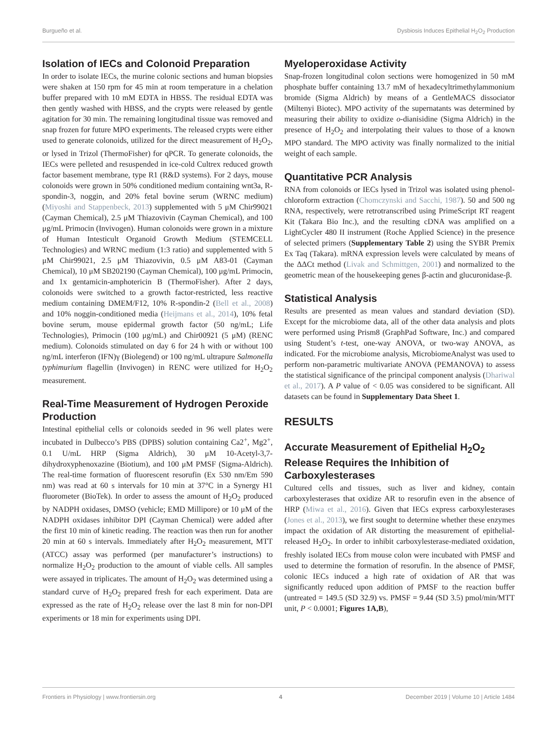Burgueño et al. Dysbiosis Induces Epithelial H<sub>2</sub>O<sub>2</sub> Production
Isolation of IECs and Colonoid Preparation
In order to isolate IECs, the murine colonic sections and human biopsies were shaken at 150 rpm for 45 min at room temperature in a chelation buffer prepared with 10 mM EDTA in HBSS. The residual EDTA was then gently washed with HBSS, and the crypts were released by gentle agitation for 30 min. The remaining longitudinal tissue was removed and snap frozen for future MPO experiments. The released crypts were either used to generate colonoids, utilized for the direct measurement of H<sub>2</sub>O<sub>2</sub>, or lysed in Trizol (ThermoFisher) for qPCR. To generate colonoids, the IECs were pelleted and resuspended in ice-cold Cultrex reduced growth factor basement membrane, type R1 (R&D systems). For 2 days, mouse colonoids were grown in 50% conditioned medium containing wnt3a, R-spondin-3, noggin, and 20% fetal bovine serum (WRNC medium) (Miyoshi and Stappenbeck, 2013) supplemented with 5 μM Chir99021 (Cayman Chemical), 2.5 μM Thiazovivin (Cayman Chemical), and 100 μg/mL Primocin (Invivogen). Human colonoids were grown in a mixture of Human Intesticult Organoid Growth Medium (STEMCELL Technologies) and WRNC medium (1:3 ratio) and supplemented with 5 μM Chir99021, 2.5 μM Thiazovivin, 0.5 μM A83-01 (Cayman Chemical), 10 μM SB202190 (Cayman Chemical), 100 μg/mL Primocin, and 1x gentamicin-amphotericin B (ThermoFisher). After 2 days, colonoids were switched to a growth factor-restricted, less reactive medium containing DMEM/F12, 10% R-spondin-2 (Bell et al., 2008) and 10% noggin-conditioned media (Heijmans et al., 2014), 10% fetal bovine serum, mouse epidermal growth factor (50 ng/mL; Life Technologies), Primocin (100 μg/mL) and Chir00921 (5 μM) (RENC medium). Colonoids stimulated on day 6 for 24 h with or without 100 ng/mL interferon (IFN)γ (Biolegend) or 100 ng/mL ultrapure Salmonella typhimurium flagellin (Invivogen) in RENC were utilized for H<sub>2</sub>O<sub>2</sub> measurement.
Real-Time Measurement of Hydrogen Peroxide Production
Intestinal epithelial cells or colonoids seeded in 96 well plates were incubated in Dulbecco’s PBS (DPBS) solution containing Ca2<sup>+</sup>, Mg2<sup>+</sup>, 0.1 U/mL HRP (Sigma Aldrich), 30 μM 10-Acetyl-3,7-dihydroxyphenoxazine (Biotium), and 100 μM PMSF (Sigma-Aldrich). The real-time formation of fluorescent resorufin (Ex 530 nm/Em 590 nm) was read at 60 s intervals for 10 min at 37°C in a Synergy H1 fluorometer (BioTek). In order to assess the amount of H<sub>2</sub>O<sub>2</sub> produced by NADPH oxidases, DMSO (vehicle; EMD Millipore) or 10 μM of the NADPH oxidases inhibitor DPI (Cayman Chemical) were added after the first 10 min of kinetic reading. The reaction was then run for another 20 min at 60 s intervals. Immediately after H<sub>2</sub>O<sub>2</sub> measurement, MTT (ATCC) assay was performed (per manufacturer’s instructions) to normalize H<sub>2</sub>O<sub>2</sub> production to the amount of viable cells. All samples were assayed in triplicates. The amount of H<sub>2</sub>O<sub>2</sub> was determined using a standard curve of H<sub>2</sub>O<sub>2</sub> prepared fresh for each experiment. Data are expressed as the rate of H<sub>2</sub>O<sub>2</sub> release over the last 8 min for non-DPI experiments or 18 min for experiments using DPI.
Myeloperoxidase Activity
Snap-frozen longitudinal colon sections were homogenized in 50 mM phosphate buffer containing 13.7 mM of hexadecyltrimethylammonium bromide (Sigma Aldrich) by means of a GentleMACS dissociator (Miltenyi Biotec). MPO activity of the supernatants was determined by measuring their ability to oxidize o-dianisidine (Sigma Aldrich) in the presence of H<sub>2</sub>O<sub>2</sub> and interpolating their values to those of a known MPO standard. The MPO activity was finally normalized to the initial weight of each sample.
Quantitative PCR Analysis
RNA from colonoids or IECs lysed in Trizol was isolated using phenol-chloroform extraction (Chomczynski and Sacchi, 1987). 50 and 500 ng RNA, respectively, were retrotranscribed using PrimeScript RT reagent Kit (Takara Bio Inc.), and the resulting cDNA was amplified on a LightCycler 480 II instrument (Roche Applied Science) in the presence of selected primers (Supplementary Table 2) using the SYBR Premix Ex Taq (Takara). mRNA expression levels were calculated by means of the ΔΔCt method (Livak and Schmittgen, 2001) and normalized to the geometric mean of the housekeeping genes β-actin and glucuronidase-β.
Statistical Analysis
Results are presented as mean values and standard deviation (SD). Except for the microbiome data, all of the other data analysis and plots were performed using Prism8 (GraphPad Software, Inc.) and compared using Student’s t-test, one-way ANOVA, or two-way ANOVA, as indicated. For the microbiome analysis, MicrobiomeAnalyst was used to perform non-parametric multivariate ANOVA (PEMANOVA) to assess the statistical significance of the principal component analysis (Dhariwal et al., 2017). A P value of < 0.05 was considered to be significant. All datasets can be found in Supplementary Data Sheet 1.
RESULTS
Accurate Measurement of Epithelial H<sub>2</sub>O<sub>2</sub> Release Requires the Inhibition of Carboxylesterases
Cultured cells and tissues, such as liver and kidney, contain carboxylesterases that oxidize AR to resorufin even in the absence of HRP (Miwa et al., 2016). Given that IECs express carboxylesterases (Jones et al., 2013), we first sought to determine whether these enzymes impact the oxidation of AR distorting the measurement of epithelial-released H<sub>2</sub>O<sub>2</sub>. In order to inhibit carboxylesterase-mediated oxidation, freshly isolated IECs from mouse colon were incubated with PMSF and used to determine the formation of resorufin. In the absence of PMSF, colonic IECs induced a high rate of oxidation of AR that was significantly reduced upon addition of PMSF to the reaction buffer (untreated = 149.5 (SD 32.9) vs. PMSF = 9.44 (SD 3.5) pmol/min/MTT unit, P < 0.0001; Figures 1A,B),
Frontiers in Physiology | www.frontiersin.org 4 December 2019 | Volume 10 | Article 1484